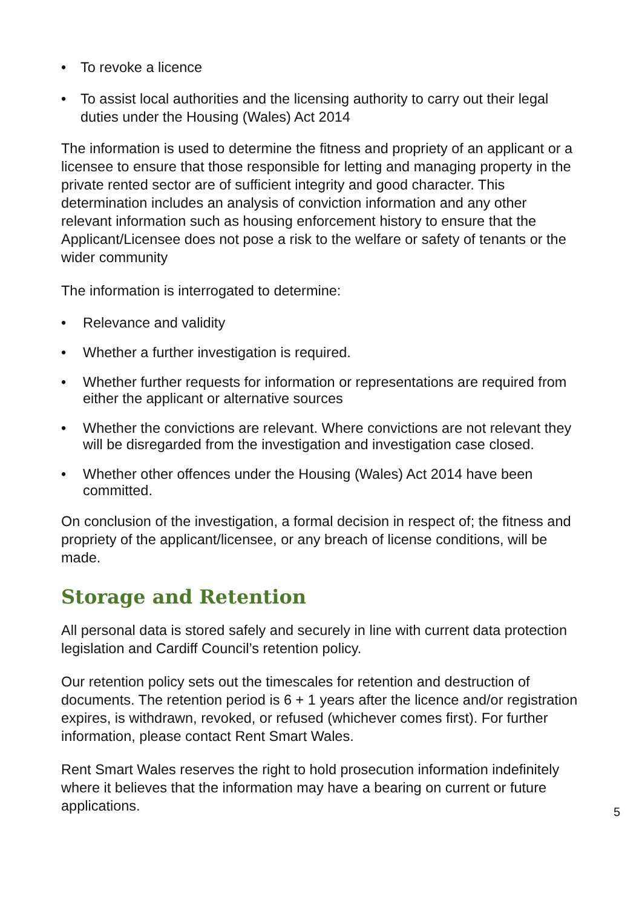• To revoke a licence
• To assist local authorities and the licensing authority to carry out their legal duties under the Housing (Wales) Act 2014
The information is used to determine the fitness and propriety of an applicant or a licensee to ensure that those responsible for letting and managing property in the private rented sector are of sufficient integrity and good character. This determination includes an analysis of conviction information and any other relevant information such as housing enforcement history to ensure that the Applicant/Licensee does not pose a risk to the welfare or safety of tenants or the wider community
The information is interrogated to determine:
• Relevance and validity
• Whether a further investigation is required.
• Whether further requests for information or representations are required from either the applicant or alternative sources
• Whether the convictions are relevant. Where convictions are not relevant they will be disregarded from the investigation and investigation case closed.
• Whether other offences under the Housing (Wales) Act 2014 have been committed.
On conclusion of the investigation, a formal decision in respect of; the fitness and propriety of the applicant/licensee, or any breach of license conditions, will be made.
Storage and Retention
All personal data is stored safely and securely in line with current data protection legislation and Cardiff Council’s retention policy.
Our retention policy sets out the timescales for retention and destruction of documents. The retention period is 6 + 1 years after the licence and/or registration expires, is withdrawn, revoked, or refused (whichever comes first). For further information, please contact Rent Smart Wales.
Rent Smart Wales reserves the right to hold prosecution information indefinitely where it believes that the information may have a bearing on current or future applications.
5